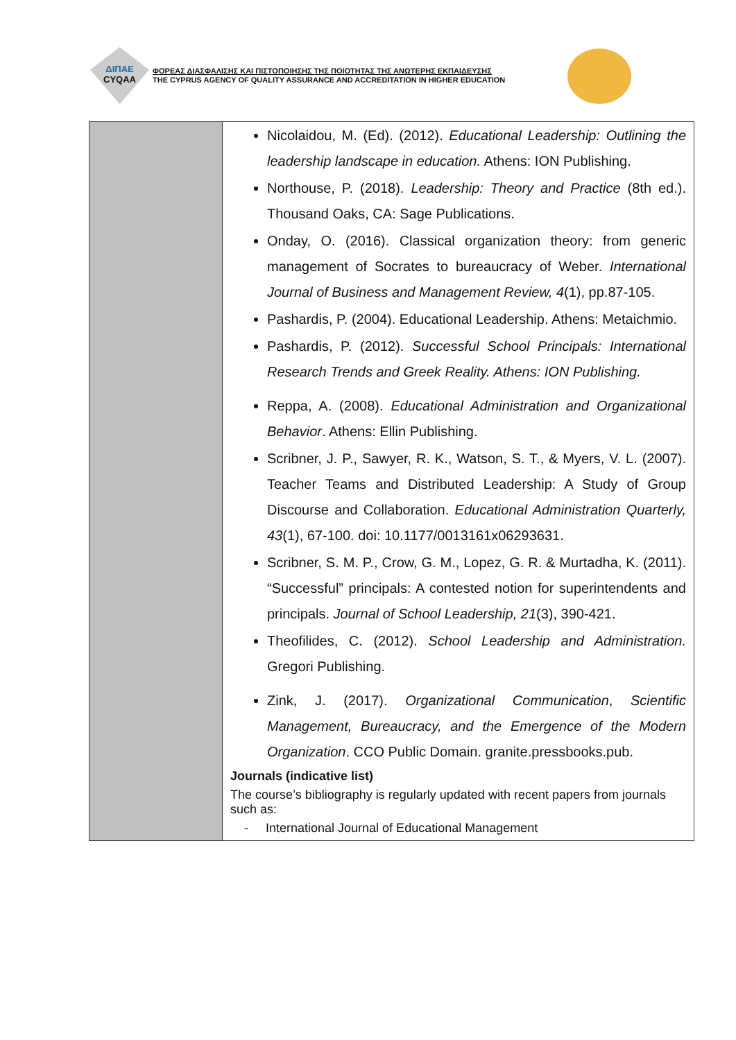ΔΙΠΑΕ
CYQAA
ΦΟΡΕΑΣ ΔΙΑΣΦΑΛΙΣΗΣ ΚΑΙ ΠΙΣΤΟΠΟΙΗΣΗΣ ΤΗΣ ΠΟΙΟΤΗΤΑΣ ΤΗΣ ΑΝΩΤΕΡΗΣ ΕΚΠΑΙΔΕΥΣΗΣ
THE CYPRUS AGENCY OF QUALITY ASSURANCE AND ACCREDITATION IN HIGHER EDUCATION
| | Nicolaidou, M. (Ed). (2012). Educational Leadership: Outlining the leadership landscape in education. Athens: ION Publishing. Northouse, P. (2018). Leadership: Theory and Practice (8th ed.). Thousand Oaks, CA: Sage Publications. Onday, O. (2016). Classical organization theory: from generic management of Socrates to bureaucracy of Weber. International Journal of Business and Management Review, 4 (1), pp.87-105. Pashardis, P. (2004). Educational Leadership. Athens: Metaichmio. Pashardis, P. (2012). Successful School Principals: International Research Trends and Greek Reality. Athens: ION Publishing. Reppa, A. (2008). Educational Administration and Organizational Behavior . Athens: Ellin Publishing. Scribner, J. P., Sawyer, R. K., Watson, S. T., & Myers, V. L. (2007). Teacher Teams and Distributed Leadership: A Study of Group Discourse and Collaboration. Educational Administration Quarterly, 43 (1), 67-100. doi: 10.1177/0013161x06293631. Scribner, S. M. P., Crow, G. M., Lopez, G. R. & Murtadha, K. (2011). “Successful” principals: A contested notion for superintendents and principals. Journal of School Leadership, 21 (3), 390-421. Theofilides, C. (2012). School Leadership and Administration. Gregori Publishing. Zink, J. (2017). Organizational Communication , Scientific Management, Bureaucracy, and the Emergence of the Modern Organization . CCO Public Domain. granite.pressbooks.pub. Journals (indicative list) The course’s bibliography is regularly updated with recent papers from journals such as: - International Journal of Educational Management |